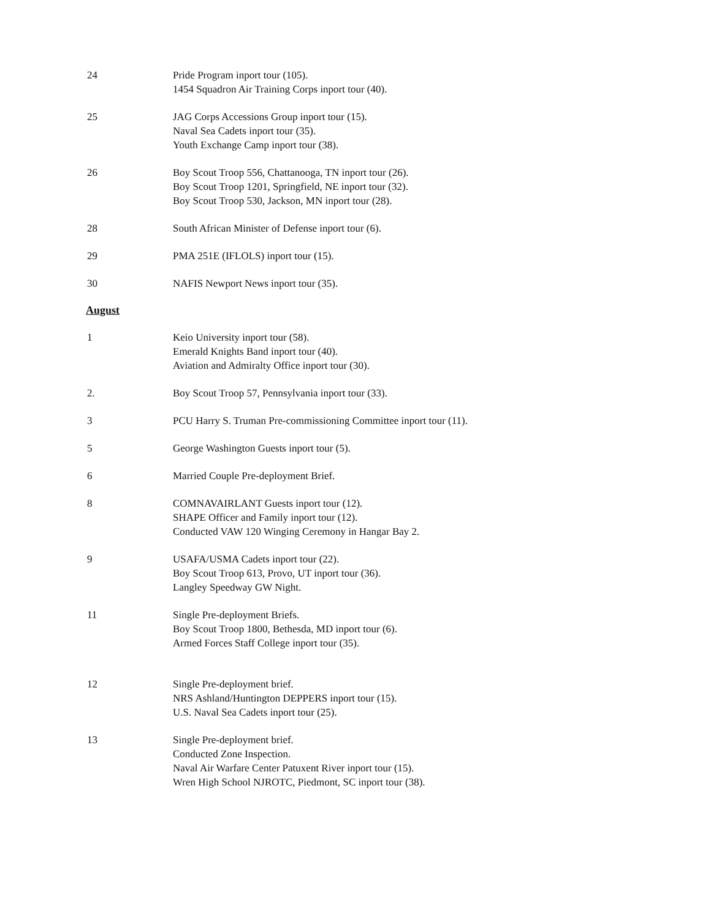24 Pride Program inport tour (105).
1454 Squadron Air Training Corps inport tour (40).
25 JAG Corps Accessions Group inport tour (15).
Naval Sea Cadets inport tour (35).
Youth Exchange Camp inport tour (38).
26 Boy Scout Troop 556, Chattanooga, TN inport tour (26).
Boy Scout Troop 1201, Springfield, NE inport tour (32).
Boy Scout Troop 530, Jackson, MN inport tour (28).
28 South African Minister of Defense inport tour (6).
29 PMA 251E (IFLOLS) inport tour (15).
30 NAFIS Newport News inport tour (35).
August
1 Keio University inport tour (58).
Emerald Knights Band inport tour (40).
Aviation and Admiralty Office inport tour (30).
2. Boy Scout Troop 57, Pennsylvania inport tour (33).
3 PCU Harry S. Truman Pre-commissioning Committee inport tour (11).
5 George Washington Guests inport tour (5).
6 Married Couple Pre-deployment Brief.
8 COMNAVAIRLANT Guests inport tour (12).
SHAPE Officer and Family inport tour (12).
Conducted VAW 120 Winging Ceremony in Hangar Bay 2.
9 USAFA/USMA Cadets inport tour (22).
Boy Scout Troop 613, Provo, UT inport tour (36).
Langley Speedway GW Night.
11 Single Pre-deployment Briefs.
Boy Scout Troop 1800, Bethesda, MD inport tour (6).
Armed Forces Staff College inport tour (35).
12 Single Pre-deployment brief.
NRS Ashland/Huntington DEPPERS inport tour (15).
U.S. Naval Sea Cadets inport tour (25).
13 Single Pre-deployment brief.
Conducted Zone Inspection.
Naval Air Warfare Center Patuxent River inport tour (15).
Wren High School NJROTC, Piedmont, SC inport tour (38).